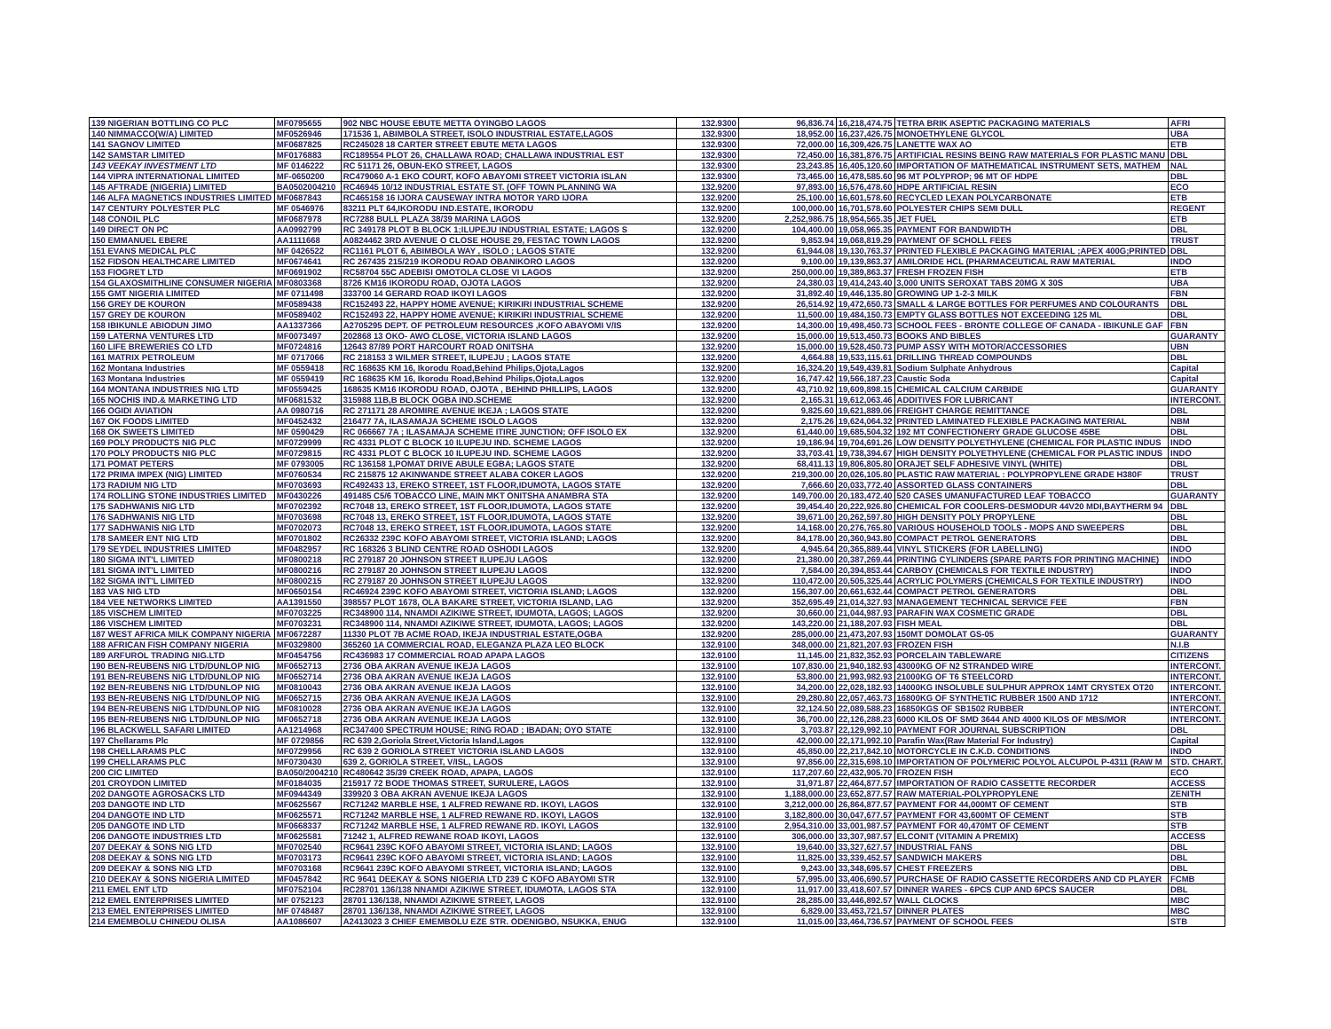| 139 NIGERIAN BOTTLING CO PLC | MF0795655 | 902 NBC HOUSE EBUTE METTA OYINGBO LAGOS | 132.9300 | 96,836.74 | 16,218,474.75 | TETRA BRIK ASEPTIC PACKAGING MATERIALS | AFRI |
| 140 NIMMACCO(W/A) LIMITED | MF0526946 | 171536 1, ABIMBOLA STREET, ISOLO INDUSTRIAL ESTATE,LAGOS | 132.9300 | 18,952.00 | 16,237,426.75 | MONOETHYLENE GLYCOL | UBA |
| 141 SAGNOV LIMITED | MF0687825 | RC245028 18 CARTER STREET EBUTE META LAGOS | 132.9300 | 72,000.00 | 16,309,426.75 | LANETTE WAX AO | ETB |
| 142 SAMSTAR LIMITED | MF0176883 | RC189554 PLOT 26, CHALLAWA ROAD; CHALLAWA INDUSTRIAL EST | 132.9300 | 72,450.00 | 16,381,876.75 | ARTIFICIAL RESINS BEING RAW MATERIALS FOR PLASTIC MANU | DBL |
| 143 VEEKAY INVESTMENT LTD | MF 0146222 | RC 51171 26, OBUN-EKO STREET, LAGOS | 132.9300 | 23,243.85 | 16,405,120.60 | IMPORTATION OF MATHEMATICAL INSTRUMENT SETS, MATHEM | NAL |
| 144 VIPRA INTERNATIONAL LIMITED | MF-0650200 | RC479060 A-1 EKO COURT, KOFO ABAYOMI STREET VICTORIA ISLAN | 132.9300 | 73,465.00 | 16,478,585.60 | 96 MT POLYPROP; 96 MT OF HDPE | DBL |
| 145 AFTRADE (NIGERIA) LIMITED | BA0502004210 | RC46945 10/12 INDUSTRIAL ESTATE ST. (OFF TOWN PLANNING WA | 132.9200 | 97,893.00 | 16,576,478.60 | HDPE ARTIFICIAL RESIN | ECO |
| 146 ALFA MAGNETICS INDUSTRIES LIMITED | MF0687843 | RC465158 16 IJORA CAUSEWAY INTRA MOTOR YARD IJORA | 132.9200 | 25,100.00 | 16,601,578.60 | RECYCLED LEXAN POLYCARBONATE | ETB |
| 147 CENTURY POLYESTER PLC | MF 0546976 | 83211 PLT 64,IKORODU IND.ESTATE, IKORODU | 132.9200 | 100,000.00 | 16,701,578.60 | POLYESTER CHIPS SEMI DULL | REGENT |
| 148 CONOIL PLC | MF0687978 | RC7288 BULL PLAZA 38/39 MARINA LAGOS | 132.9200 | 2,252,986.75 | 18,954,565.35 | JET FUEL | ETB |
| 149 DIRECT ON PC | AA0992799 | RC 349178 PLOT B BLOCK 1;ILUPEJU INDUSTRIAL ESTATE; LAGOS S | 132.9200 | 104,400.00 | 19,058,965.35 | PAYMENT FOR BANDWIDTH | DBL |
| 150 EMMANUEL EBERE | AA1111668 | A0824462 3RD AVENUE O CLOSE HOUSE 29, FESTAC TOWN LAGOS | 132.9200 | 9,853.94 | 19,068,819.29 | PAYMENT OF SCHOLL FEES | TRUST |
| 151 EVANS MEDICAL PLC | MF 0426522 | RC1161 PLOT 6, ABIMBOLA WAY , ISOLO ; LAGOS STATE | 132.9200 | 61,944.08 | 19,130,763.37 | PRINTED FLEXIBLE PACKAGING MATERIAL ;APEX 400G;PRINTED | DBL |
| 152 FIDSON HEALTHCARE LIMITED | MF0674641 | RC 267435 215/219 IKORODU ROAD OBANIKORO LAGOS | 132.9200 | 9,100.00 | 19,139,863.37 | AMILORIDE HCL (PHARMACEUTICAL RAW MATERIAL | INDO |
| 153 FIOGRET LTD | MF0691902 | RC58704 55C ADEBISI OMOTOLA CLOSE VI LAGOS | 132.9200 | 250,000.00 | 19,389,863.37 | FRESH FROZEN FISH | ETB |
| 154 GLAXOSMITHLINE CONSUMER NIGERIA | MF0803368 | 8726 KM16 IKORODU ROAD, OJOTA LAGOS | 132.9200 | 24,380.03 | 19,414,243.40 | 3,000 UNITS SEROXAT TABS 20MG X 30S | UBA |
| 155 GMT NIGERIA LIMITED | MF 0711498 | 333700 14 GERARD ROAD IKOYI LAGOS | 132.9200 | 31,892.40 | 19,446,135.80 | GROWING UP 1-2-3 MILK | FBN |
| 156 GREY DE KOURON | MF0589438 | RC152493 22, HAPPY HOME AVENUE; KIRIKIRI INDUSTRIAL SCHEME | 132.9200 | 26,514.92 | 19,472,650.73 | SMALL & LARGE BOTTLES FOR PERFUMES AND COLOURANTS | DBL |
| 157 GREY DE KOURON | MF0589402 | RC152493 22, HAPPY HOME AVENUE; KIRIKIRI INDUSTRIAL SCHEME | 132.9200 | 11,500.00 | 19,484,150.73 | EMPTY GLASS BOTTLES NOT EXCEEDING 125 ML | DBL |
| 158 IBIKUNLE ABIODUN JIMO | AA1337366 | A2705295 DEPT. OF PETROLEUM RESOURCES ,KOFO ABAYOMI V/IS | 132.9200 | 14,300.00 | 19,498,450.73 | SCHOOL FEES - BRONTE COLLEGE OF CANADA - IBIKUNLE GAF | FBN |
| 159 LATERNA VENTURES LTD | MF0073497 | 202868 13 OKO- AWO CLOSE, VICTORIA ISLAND LAGOS | 132.9200 | 15,000.00 | 19,513,450.73 | BOOKS AND BIBLES | GUARANTY |
| 160 LIFE BREWERIES CO LTD | MF0724816 | 12643 87/89 PORT HARCOURT ROAD ONITSHA | 132.9200 | 15,000.00 | 19,528,450.73 | PUMP ASSY WITH MOTOR/ACCESSORIES | UBN |
| 161 MATRIX PETROLEUM | MF 0717066 | RC 218153 3 WILMER STREET, ILUPEJU ; LAGOS STATE | 132.9200 | 4,664.88 | 19,533,115.61 | DRILLING THREAD COMPOUNDS | DBL |
| 162 Montana Industries | MF 0559418 | RC 168635 KM 16, Ikorodu Road,Behind Philips,Ojota,Lagos | 132.9200 | 16,324.20 | 19,549,439.81 | Sodium Sulphate Anhydrous | Capital |
| 163 Montana Industries | MF 0559419 | RC 168635 KM 16, Ikorodu Road,Behind Philips,Ojota,Lagos | 132.9200 | 16,747.42 | 19,566,187.23 | Caustic Soda | Capital |
| 164 MONTANA INDUSTRIES NIG LTD | MF0559425 | 168635 KM16 IKORODU ROAD, OJOTA , BEHIND PHILLIPS, LAGOS | 132.9200 | 43,710.92 | 19,609,898.15 | CHEMICAL CALCIUM CARBIDE | GUARANTY |
| 165 NOCHIS IND.& MARKETING LTD | MF0681532 | 315988 11B,B BLOCK OGBA IND.SCHEME | 132.9200 | 2,165.31 | 19,612,063.46 | ADDITIVES FOR LUBRICANT | INTERCONT. |
| 166 OGIDI AVIATION | AA 0980716 | RC 271171 28 AROMIRE AVENUE IKEJA ; LAGOS STATE | 132.9200 | 9,825.60 | 19,621,889.06 | FREIGHT CHARGE REMITTANCE | DBL |
| 167 OK FOODS LIMITED | MF0452432 | 216477 7A, ILASAMAJA SCHEME ISOLO LAGOS | 132.9200 | 2,175.26 | 19,624,064.32 | PRINTED LAMINATED FLEXIBLE PACKAGING MATERIAL | NBM |
| 168 OK SWEETS LIMITED | MF 0590429 | RC 066667 7A ; ILASAMAJA SCHEME ITIRE JUNCTION; OFF ISOLO EX | 132.9200 | 61,440.00 | 19,685,504.32 | 192 MT CONFECTIONERY GRADE GLUCOSE 45BE | DBL |
| 169 POLY PRODUCTS NIG PLC | MF0729999 | RC 4331 PLOT C BLOCK 10 ILUPEJU IND. SCHEME LAGOS | 132.9200 | 19,186.94 | 19,704,691.26 | LOW DENSITY POLYETHYLENE (CHEMICAL FOR PLASTIC INDUS | INDO |
| 170 POLY PRODUCTS NIG PLC | MF0729815 | RC 4331 PLOT C BLOCK 10 ILUPEJU IND. SCHEME LAGOS | 132.9200 | 33,703.41 | 19,738,394.67 | HIGH DENSITY POLYETHYLENE (CHEMICAL FOR PLASTIC INDUS | INDO |
| 171 POMAT PETERS | MF 0793005 | RC 136158 1,POMAT DRIVE ABULE EGBA; LAGOS STATE | 132.9200 | 68,411.13 | 19,806,805.80 | ORAJET SELF ADHESIVE VINYL (WHITE) | DBL |
| 172 PRIMA IMPEX (NIG) LIMITED | MF0760534 | RC 215875 12 AKINWANDE STREET ALABA COKER LAGOS | 132.9200 | 219,300.00 | 20,026,105.80 | PLASTIC RAW MATERIAL : POLYPROPYLENE GRADE H380F | TRUST |
| 173 RADIUM NIG LTD | MF0703693 | RC492433 13, EREKO STREET, 1ST FLOOR,IDUMOTA, LAGOS STATE | 132.9200 | 7,666.60 | 20,033,772.40 | ASSORTED GLASS CONTAINERS | DBL |
| 174 ROLLING STONE INDUSTRIES LIMITED | MF0430226 | 491485 C5/6 TOBACCO LINE, MAIN MKT ONITSHA ANAMBRA STA | 132.9200 | 149,700.00 | 20,183,472.40 | 520 CASES UMANUFACTURED LEAF TOBACCO | GUARANTY |
| 175 SADHWANIS NIG LTD | MF0702392 | RC7048 13, EREKO STREET, 1ST FLOOR,IDUMOTA, LAGOS STATE | 132.9200 | 39,454.40 | 20,222,926.80 | CHEMICAL FOR COOLERS-DESMODUR 44V20 MDI,BAYTHERM 94 | DBL |
| 176 SADHWANIS NIG LTD | MF0703698 | RC7048 13, EREKO STREET, 1ST FLOOR,IDUMOTA, LAGOS STATE | 132.9200 | 39,671.00 | 20,262,597.80 | HIGH DENSITY POLY PROPYLENE | DBL |
| 177 SADHWANIS NIG LTD | MF0702073 | RC7048 13, EREKO STREET, 1ST FLOOR,IDUMOTA, LAGOS STATE | 132.9200 | 14,168.00 | 20,276,765.80 | VARIOUS HOUSEHOLD TOOLS - MOPS AND SWEEPERS | DBL |
| 178 SAMEER ENT NIG LTD | MF0701802 | RC26332 239C KOFO ABAYOMI STREET, VICTORIA ISLAND; LAGOS | 132.9200 | 84,178.00 | 20,360,943.80 | COMPACT PETROL GENERATORS | DBL |
| 179 SEYDEL INDUSTRIES LIMITED | MF0482957 | RC 168326 3 BLIND CENTRE ROAD OSHODI LAGOS | 132.9200 | 4,945.64 | 20,365,889.44 | VINYL STICKERS (FOR LABELLING) | INDO |
| 180 SIGMA INT'L LIMITED | MF0800218 | RC 279187 20 JOHNSON STREET ILUPEJU LAGOS | 132.9200 | 21,380.00 | 20,387,269.44 | PRINTING CYLINDERS (SPARE PARTS FOR PRINTING MACHINE) | INDO |
| 181 SIGMA INT'L LIMITED | MF0800216 | RC 279187 20 JOHNSON STREET ILUPEJU LAGOS | 132.9200 | 7,584.00 | 20,394,853.44 | CARBOY (CHEMICALS FOR TEXTILE INDUSTRY) | INDO |
| 182 SIGMA INT'L LIMITED | MF0800215 | RC 279187 20 JOHNSON STREET ILUPEJU LAGOS | 132.9200 | 110,472.00 | 20,505,325.44 | ACRYLIC POLYMERS (CHEMICALS FOR TEXTILE INDUSTRY) | INDO |
| 183 VAS NIG LTD | MF0650154 | RC46924 239C KOFO ABAYOMI STREET, VICTORIA ISLAND; LAGOS | 132.9200 | 156,307.00 | 20,661,632.44 | COMPACT PETROL GENERATORS | DBL |
| 184 VEE NETWORKS LIMITED | AA1391550 | 398557 PLOT 1678, OLA BAKARE STREET, VICTORIA ISLAND, LAG | 132.9200 | 352,695.49 | 21,014,327.93 | MANAGEMENT TECHNICAL SERVICE FEE | FBN |
| 185 VISCHEM LIMITED | MF0703225 | RC348900 114, NNAMDI AZIKIWE STREET, IDUMOTA, LAGOS; LAGOS | 132.9200 | 30,660.00 | 21,044,987.93 | PARAFIN WAX COSMETIC GRADE | DBL |
| 186 VISCHEM LIMITED | MF0703231 | RC348900 114, NNAMDI AZIKIWE STREET, IDUMOTA, LAGOS; LAGOS | 132.9200 | 143,220.00 | 21,188,207.93 | FISH MEAL | DBL |
| 187 WEST AFRICA MILK COMPANY NIGERIA | MF0672287 | 11330 PLOT 7B ACME ROAD, IKEJA INDUSTRIAL ESTATE,OGBA | 132.9200 | 285,000.00 | 21,473,207.93 | 150MT DOMOLAT GS-05 | GUARANTY |
| 188 AFRICAN FISH COMPANY NIGERIA | MF0329800 | 365260 1A COMMERCIAL ROAD, ELEGANZA PLAZA LEO BLOCK | 132.9100 | 348,000.00 | 21,821,207.93 | FROZEN FISH | N.I.B |
| 189 ARFUROL TRADING NIG.LTD | MF0454756 | RC436983 17 COMMERCIAL ROAD APAPA LAGOS | 132.9100 | 11,145.00 | 21,832,352.93 | PORCELAIN TABLEWARE | CITIZENS |
| 190 BEN-REUBENS NIG LTD/DUNLOP NIG | MF0652713 | 2736 OBA AKRAN AVENUE IKEJA LAGOS | 132.9100 | 107,830.00 | 21,940,182.93 | 43000KG OF N2 STRANDED WIRE | INTERCONT. |
| 191 BEN-REUBENS NIG LTD/DUNLOP NIG | MF0652714 | 2736 OBA AKRAN AVENUE IKEJA LAGOS | 132.9100 | 53,800.00 | 21,993,982.93 | 21000KG OF T6 STEELCORD | INTERCONT. |
| 192 BEN-REUBENS NIG LTD/DUNLOP NIG | MF0810043 | 2736 OBA AKRAN AVENUE IKEJA LAGOS | 132.9100 | 34,200.00 | 22,028,182.93 | 14000KG INSOLUBLE SULPHUR APPROX 14MT CRYSTEX OT20 | INTERCONT. |
| 193 BEN-REUBENS NIG LTD/DUNLOP NIG | MF0652715 | 2736 OBA AKRAN AVENUE IKEJA LAGOS | 132.9100 | 29,280.80 | 22,057,463.73 | 16800KG OF SYNTHETIC RUBBER 1500 AND 1712 | INTERCONT. |
| 194 BEN-REUBENS NIG LTD/DUNLOP NIG | MF0810028 | 2736 OBA AKRAN AVENUE IKEJA LAGOS | 132.9100 | 32,124.50 | 22,089,588.23 | 16850KGS OF SB1502 RUBBER | INTERCONT. |
| 195 BEN-REUBENS NIG LTD/DUNLOP NIG | MF0652718 | 2736 OBA AKRAN AVENUE IKEJA LAGOS | 132.9100 | 36,700.00 | 22,126,288.23 | 6000 KILOS OF SMD 3644 AND 4000 KILOS OF MBS/MOR | INTERCONT. |
| 196 BLACKWELL SAFARI LIMITED | AA1214968 | RC347400 SPECTRUM HOUSE; RING ROAD ; IBADAN; OYO STATE | 132.9100 | 3,703.87 | 22,129,992.10 | PAYMENT FOR JOURNAL SUBSCRIPTION | DBL |
| 197 Chellarams Plc | MF 0729856 | RC 639 2,Goriola Street,Victoria Island,Lagos | 132.9100 | 42,000.00 | 22,171,992.10 | Parafin Wax(Raw Material For Industry) | Capital |
| 198 CHELLARAMS PLC | MF0729956 | RC 639 2 GORIOLA STREET VICTORIA ISLAND LAGOS | 132.9100 | 45,850.00 | 22,217,842.10 | MOTORCYCLE IN C.K.D. CONDITIONS | INDO |
| 199 CHELLARAMS PLC | MF0730430 | 639 2, GORIOLA STREET, V/ISL, LAGOS | 132.9100 | 97,856.00 | 22,315,698.10 | IMPORTATION OF POLYMERIC POLYOL ALCUPOL P-4311 (RAW M | STD. CHART. |
| 200 CIC LIMITED | BA050/2004210 | RC480642 35/39 CREEK ROAD, APAPA, LAGOS | 132.9100 | 117,207.60 | 22,432,905.70 | FROZEN FISH | ECO |
| 201 CROYDON LIMITED | MF0184035 | 215917 72 BODE THOMAS STREET, SURULERE, LAGOS | 132.9100 | 31,971.87 | 22,464,877.57 | IMPORTATION OF RADIO CASSETTE RECORDER | ACCESS |
| 202 DANGOTE AGROSACKS LTD | MF0944349 | 339920 3 OBA AKRAN AVENUE IKEJA LAGOS | 132.9100 | 1,188,000.00 | 23,652,877.57 | RAW MATERIAL-POLYPROPYLENE | ZENITH |
| 203 DANGOTE IND LTD | MF0625567 | RC71242 MARBLE HSE, 1 ALFRED REWANE RD. IKOYI, LAGOS | 132.9100 | 3,212,000.00 | 26,864,877.57 | PAYMENT FOR 44,000MT OF CEMENT | STB |
| 204 DANGOTE IND LTD | MF0625571 | RC71242 MARBLE HSE, 1 ALFRED REWANE RD. IKOYI, LAGOS | 132.9100 | 3,182,800.00 | 30,047,677.57 | PAYMENT FOR 43,600MT OF CEMENT | STB |
| 205 DANGOTE IND LTD | MF0668337 | RC71242 MARBLE HSE, 1 ALFRED REWANE RD. IKOYI, LAGOS | 132.9100 | 2,954,310.00 | 33,001,987.57 | PAYMENT FOR 40,470MT OF CEMENT | STB |
| 206 DANGOTE INDUSTRIES LTD | MF0625581 | 71242 1, ALFRED REWANE ROAD IKOYI, LAGOS | 132.9100 | 306,000.00 | 33,307,987.57 | ELCONIT (VITAMIN A PREMIX) | ACCESS |
| 207 DEEKAY & SONS NIG LTD | MF0702540 | RC9641 239C KOFO ABAYOMI STREET, VICTORIA ISLAND; LAGOS | 132.9100 | 19,640.00 | 33,327,627.57 | INDUSTRIAL FANS | DBL |
| 208 DEEKAY & SONS NIG LTD | MF0703173 | RC9641 239C KOFO ABAYOMI STREET, VICTORIA ISLAND; LAGOS | 132.9100 | 11,825.00 | 33,339,452.57 | SANDWICH MAKERS | DBL |
| 209 DEEKAY & SONS NIG LTD | MF0703168 | RC9641 239C KOFO ABAYOMI STREET, VICTORIA ISLAND; LAGOS | 132.9100 | 9,243.00 | 33,348,695.57 | CHEST FREEZERS | DBL |
| 210 DEEKAY & SONS NIGERIA LIMITED | MF0457842 | RC 9641 DEEKAY & SONS NIGERIA LTD 239 C KOFO ABAYOMI STR | 132.9100 | 57,995.00 | 33,406,690.57 | PURCHASE OF RADIO CASSETTE RECORDERS AND CD PLAYER | FCMB |
| 211 EMEL ENT LTD | MF0752104 | RC28701 136/138 NNAMDI AZIKIWE STREET, IDUMOTA, LAGOS STA | 132.9100 | 11,917.00 | 33,418,607.57 | DINNER WARES - 6PCS CUP AND 6PCS SAUCER | DBL |
| 212 EMEL ENTERPRISES LIMITED | MF 0752123 | 28701 136/138, NNAMDI AZIKIWE STREET, LAGOS | 132.9100 | 28,285.00 | 33,446,892.57 | WALL CLOCKS | MBC |
| 213 EMEL ENTERPRISES LIMITED | MF 0748487 | 28701 136/138, NNAMDI AZIKIWE STREET, LAGOS | 132.9100 | 6,829.00 | 33,453,721.57 | DINNER PLATES | MBC |
| 214 EMEMBOLU CHINEDU OLISA | AA1086607 | A2413023 3 CHIEF EMEMBOLU EZE STR. ODENIGBO, NSUKKA, ENUG | 132.9100 | 11,015.00 | 33,464,736.57 | PAYMENT OF SCHOOL FEES | STB |